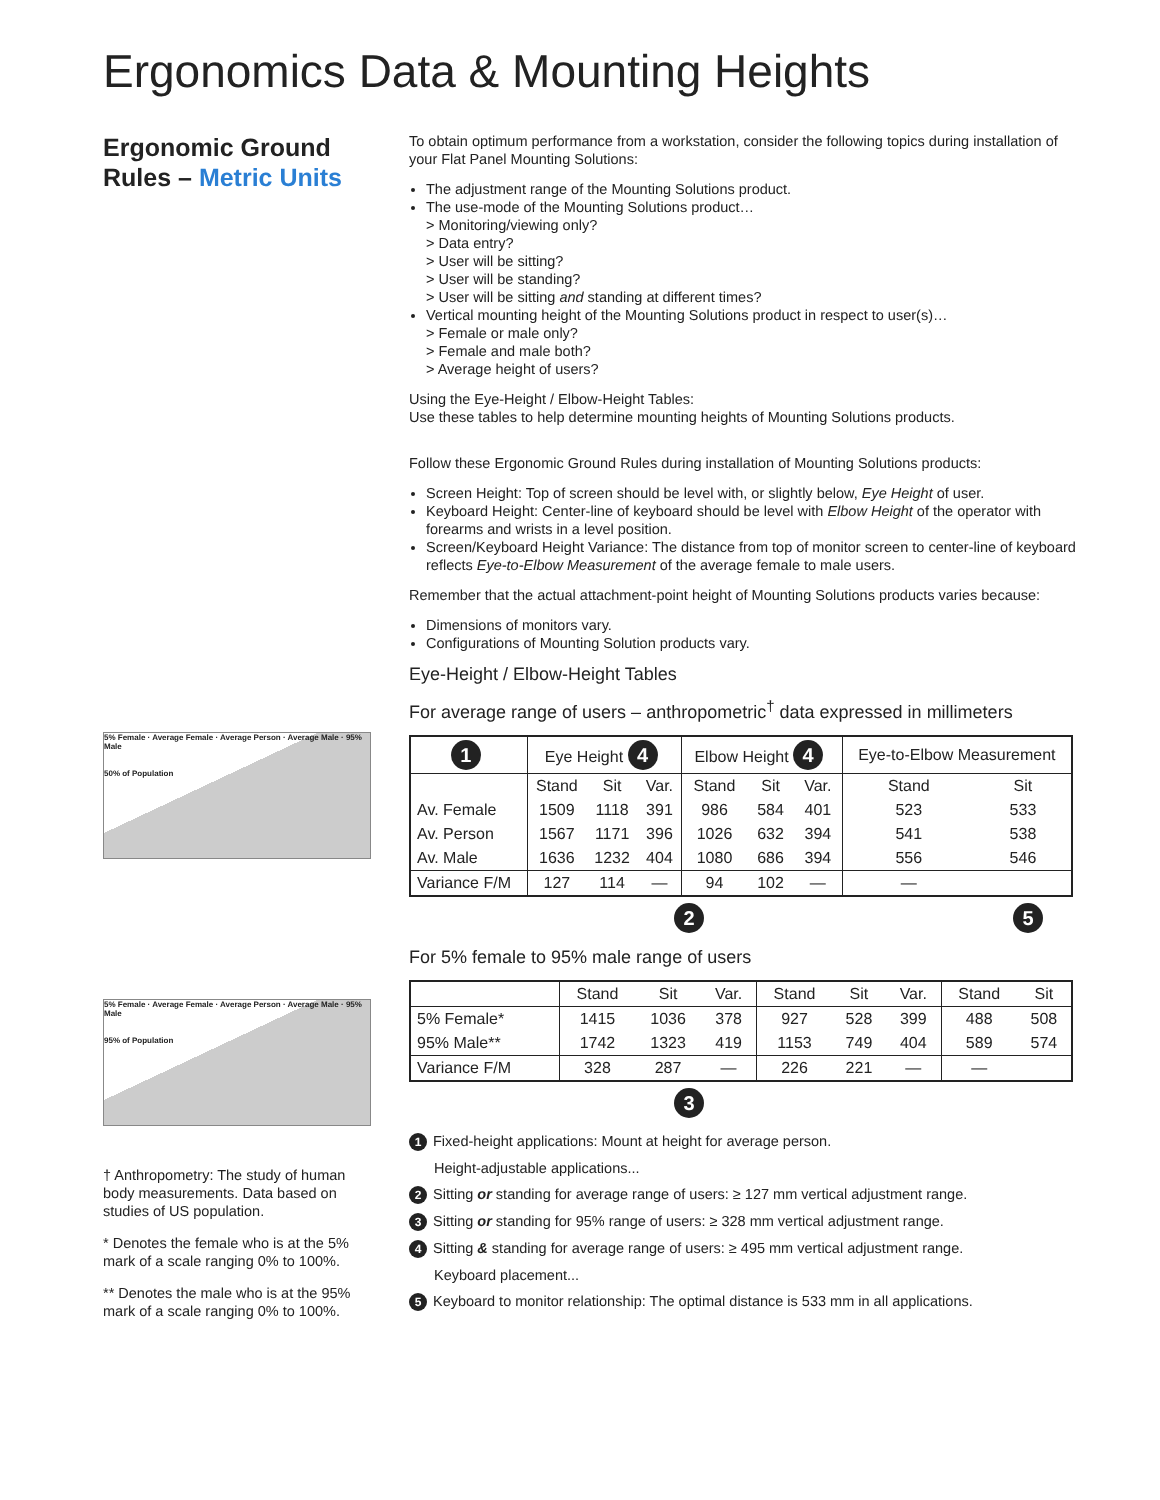Ergonomics Data & Mounting Heights
Ergonomic Ground Rules – Metric Units
5% Female · Average Female · Average Person · Average Male · 95% Male
50% of Population
5% Female · Average Female · Average Person · Average Male · 95% Male
95% of Population
† Anthropometry: The study of human body measurements. Data based on studies of US population.
* Denotes the female who is at the 5% mark of a scale ranging 0% to 100%.
** Denotes the male who is at the 95% mark of a scale ranging 0% to 100%.
To obtain optimum performance from a workstation, consider the following topics during installation of your Flat Panel Mounting Solutions:
The adjustment range of the Mounting Solutions product.
The use-mode of the Mounting Solutions product…
> Monitoring/viewing only?
> Data entry?
> User will be sitting?
> User will be standing?
> User will be sitting and standing at different times?
Vertical mounting height of the Mounting Solutions product in respect to user(s)…
> Female or male only?
> Female and male both?
> Average height of users?
Using the Eye-Height / Elbow-Height Tables:
Use these tables to help determine mounting heights of Mounting Solutions products.
Follow these Ergonomic Ground Rules during installation of Mounting Solutions products:
Screen Height: Top of screen should be level with, or slightly below, Eye Height of user.
Keyboard Height: Center-line of keyboard should be level with Elbow Height of the operator with forearms and wrists in a level position.
Screen/Keyboard Height Variance: The distance from top of monitor screen to center-line of keyboard reflects Eye-to-Elbow Measurement of the average female to male users.
Remember that the actual attachment-point height of Mounting Solutions products varies because:
Dimensions of monitors vary.
Configurations of Mounting Solution products vary.
Eye-Height / Elbow-Height Tables
For average range of users – anthropometric<sup>†</sup> data expressed in millimeters
| 1 | Eye Height 4 | | | Elbow Height 4 | | | Eye-to-Elbow Measurement | |
| --- | --- | --- | --- | --- | --- | --- | --- | --- |
| | Stand | Sit | Var. | Stand | Sit | Var. | Stand | Sit |
| Av. Female | 1509 | 1118 | 391 | 986 | 584 | 401 | 523 | 533 |
| Av. Person | 1567 | 1171 | 396 | 1026 | 632 | 394 | 541 | 538 |
| Av. Male | 1636 | 1232 | 404 | 1080 | 686 | 394 | 556 | 546 |
| Variance F/M | 127 | 114 | — | 94 | 102 | — | — | |
2 5
For 5% female to 95% male range of users
| | Stand | Sit | Var. | Stand | Sit | Var. | Stand | Sit |
| --- | --- | --- | --- | --- | --- | --- | --- | --- |
| 5% Female* | 1415 | 1036 | 378 | 927 | 528 | 399 | 488 | 508 |
| 95% Male** | 1742 | 1323 | 419 | 1153 | 749 | 404 | 589 | 574 |
| Variance F/M | 328 | 287 | — | 226 | 221 | — | — | |
3
1 Fixed-height applications: Mount at height for average person.
Height-adjustable applications...
2 Sitting or standing for average range of users: ≥ 127 mm vertical adjustment range.
3 Sitting or standing for 95% range of users: ≥ 328 mm vertical adjustment range.
4 Sitting & standing for average range of users: ≥ 495 mm vertical adjustment range.
Keyboard placement...
5 Keyboard to monitor relationship: The optimal distance is 533 mm in all applications.